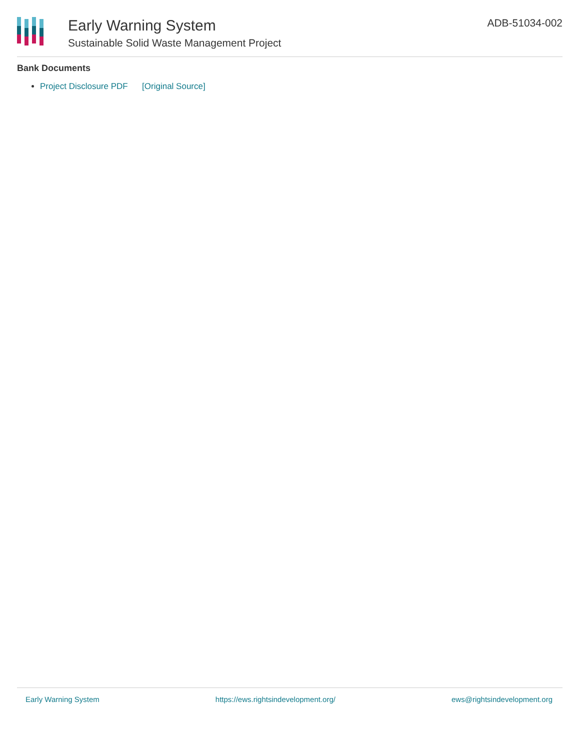Early Warning System
Sustainable Solid Waste Management Project
ADB-51034-002
Bank Documents
Project Disclosure PDF [Original Source]
Early Warning System https://ews.rightsindevelopment.org/ ews@rightsindevelopment.org